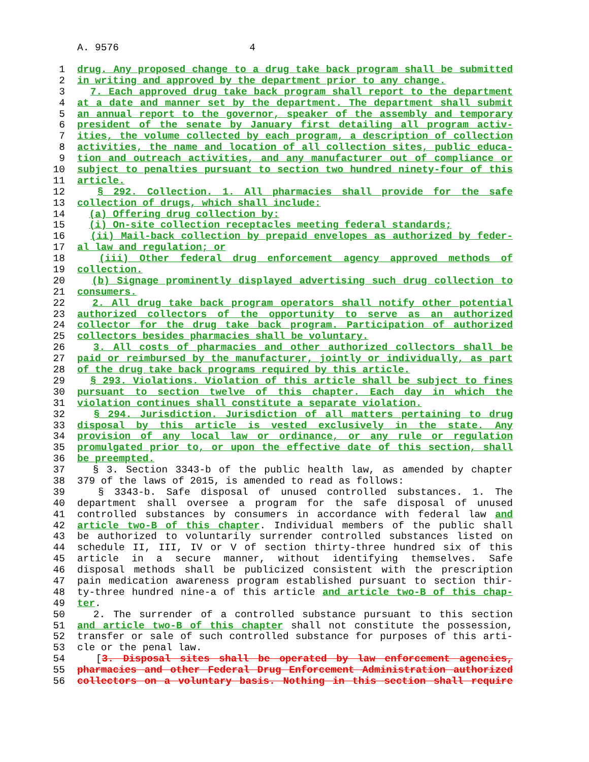A. 9576 4
1 drug. Any proposed change to a drug take back program shall be submitted
2 in writing and approved by the department prior to any change.
3 7. Each approved drug take back program shall report to the department
4 at a date and manner set by the department. The department shall submit
5 an annual report to the governor, speaker of the assembly and temporary
6 president of the senate by January first detailing all program activ-
7 ities, the volume collected by each program, a description of collection
8 activities, the name and location of all collection sites, public educa-
9 tion and outreach activities, and any manufacturer out of compliance or
10 subject to penalties pursuant to section two hundred ninety-four of this
11 article.
12 § 292. Collection. 1. All pharmacies shall provide for the safe
13 collection of drugs, which shall include:
14 (a) Offering drug collection by:
15 (i) On-site collection receptacles meeting federal standards;
16 (ii) Mail-back collection by prepaid envelopes as authorized by feder-
17 al law and regulation; or
18 (iii) Other federal drug enforcement agency approved methods of
19 collection.
20 (b) Signage prominently displayed advertising such drug collection to
21 consumers.
22 2. All drug take back program operators shall notify other potential
23 authorized collectors of the opportunity to serve as an authorized
24 collector for the drug take back program. Participation of authorized
25 collectors besides pharmacies shall be voluntary.
26 3. All costs of pharmacies and other authorized collectors shall be
27 paid or reimbursed by the manufacturer, jointly or individually, as part
28 of the drug take back programs required by this article.
29 § 293. Violations. Violation of this article shall be subject to fines
30 pursuant to section twelve of this chapter. Each day in which the
31 violation continues shall constitute a separate violation.
32 § 294. Jurisdiction. Jurisdiction of all matters pertaining to drug
33 disposal by this article is vested exclusively in the state. Any
34 provision of any local law or ordinance, or any rule or regulation
35 promulgated prior to, or upon the effective date of this section, shall
36 be preempted.
37 § 3. Section 3343-b of the public health law, as amended by chapter
38 379 of the laws of 2015, is amended to read as follows:
39 § 3343-b. Safe disposal of unused controlled substances. 1. The
40 department shall oversee a program for the safe disposal of unused
41 controlled substances by consumers in accordance with federal law and
42 article two-B of this chapter. Individual members of the public shall
43 be authorized to voluntarily surrender controlled substances listed on
44 schedule II, III, IV or V of section thirty-three hundred six of this
45 article in a secure manner, without identifying themselves. Safe
46 disposal methods shall be publicized consistent with the prescription
47 pain medication awareness program established pursuant to section thir-
48 ty-three hundred nine-a of this article and article two-B of this chap-
49 ter.
50 2. The surrender of a controlled substance pursuant to this section
51 and article two-B of this chapter shall not constitute the possession,
52 transfer or sale of such controlled substance for purposes of this arti-
53 cle or the penal law.
54 [3. Disposal sites shall be operated by law enforcement agencies,
55 pharmacies and other Federal Drug Enforcement Administration authorized
56 collectors on a voluntary basis. Nothing in this section shall require